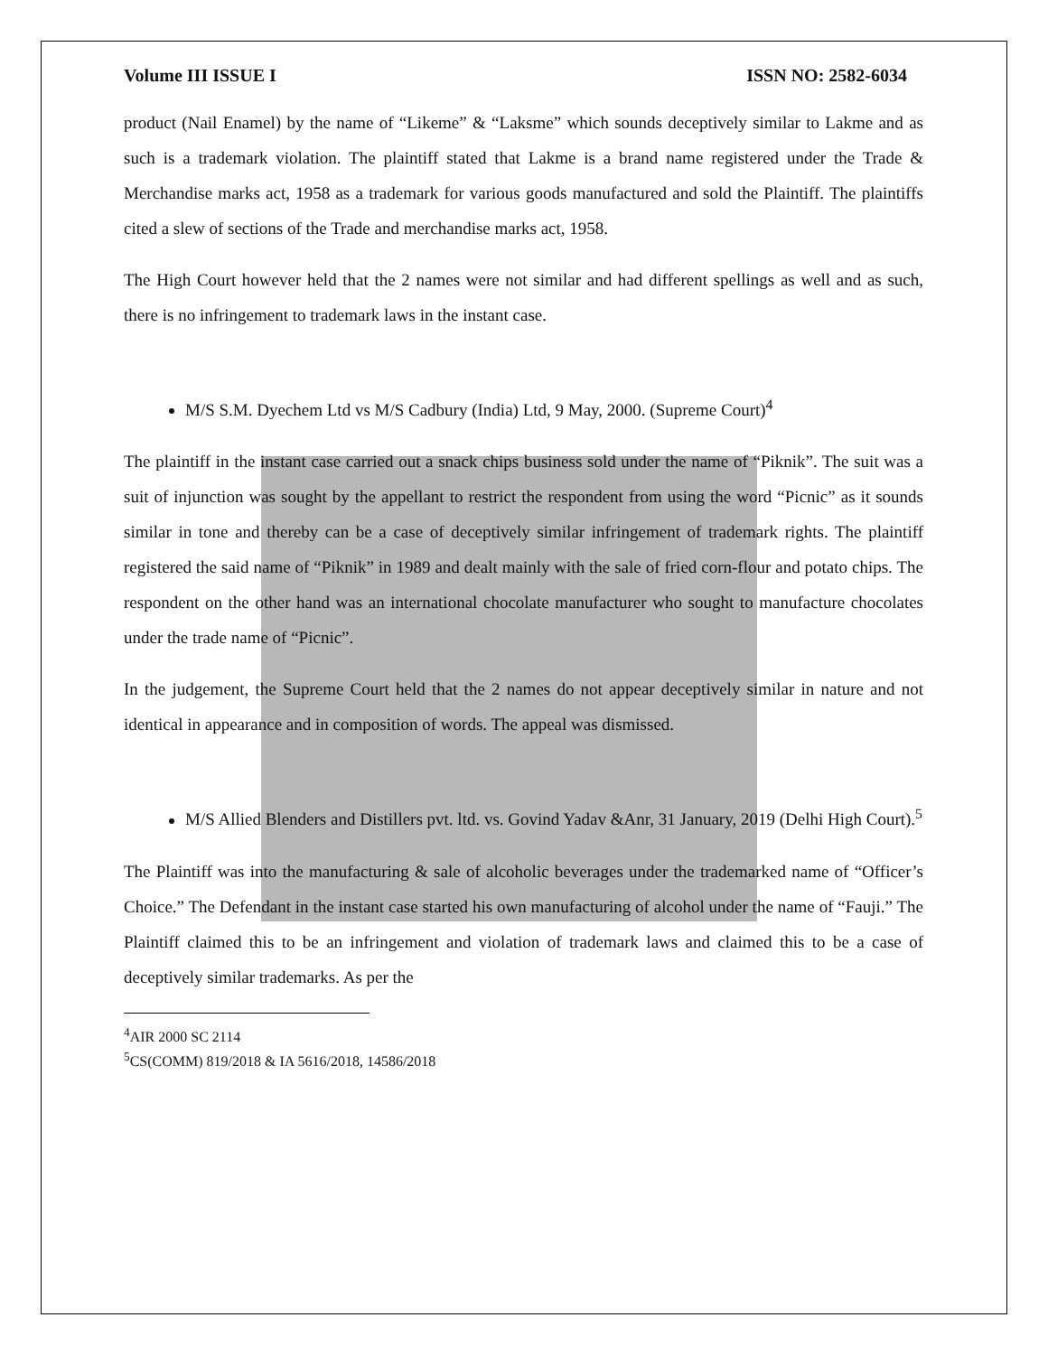Volume III ISSUE I ISSN NO: 2582-6034
product (Nail Enamel) by the name of “Likeme” & “Laksme” which sounds deceptively similar to Lakme and as such is a trademark violation. The plaintiff stated that Lakme is a brand name registered under the Trade & Merchandise marks act, 1958 as a trademark for various goods manufactured and sold the Plaintiff. The plaintiffs cited a slew of sections of the Trade and merchandise marks act, 1958.
The High Court however held that the 2 names were not similar and had different spellings as well and as such, there is no infringement to trademark laws in the instant case.
M/S S.M. Dyechem Ltd vs M/S Cadbury (India) Ltd, 9 May, 2000. (Supreme Court)<sup>4</sup>
The plaintiff in the instant case carried out a snack chips business sold under the name of “Piknik”. The suit was a suit of injunction was sought by the appellant to restrict the respondent from using the word “Picnic” as it sounds similar in tone and thereby can be a case of deceptively similar infringement of trademark rights. The plaintiff registered the said name of “Piknik” in 1989 and dealt mainly with the sale of fried corn-flour and potato chips. The respondent on the other hand was an international chocolate manufacturer who sought to manufacture chocolates under the trade name of “Picnic”.
In the judgement, the Supreme Court held that the 2 names do not appear deceptively similar in nature and not identical in appearance and in composition of words. The appeal was dismissed.
M/S Allied Blenders and Distillers pvt. ltd. vs. Govind Yadav &Anr, 31 January, 2019 (Delhi High Court).<sup>5</sup>
The Plaintiff was into the manufacturing & sale of alcoholic beverages under the trademarked name of “Officer’s Choice.” The Defendant in the instant case started his own manufacturing of alcohol under the name of “Fauji.” The Plaintiff claimed this to be an infringement and violation of trademark laws and claimed this to be a case of deceptively similar trademarks. As per the
<sup>4</sup> AIR 2000 SC 2114
<sup>5</sup> CS(COMM) 819/2018 & IA 5616/2018, 14586/2018